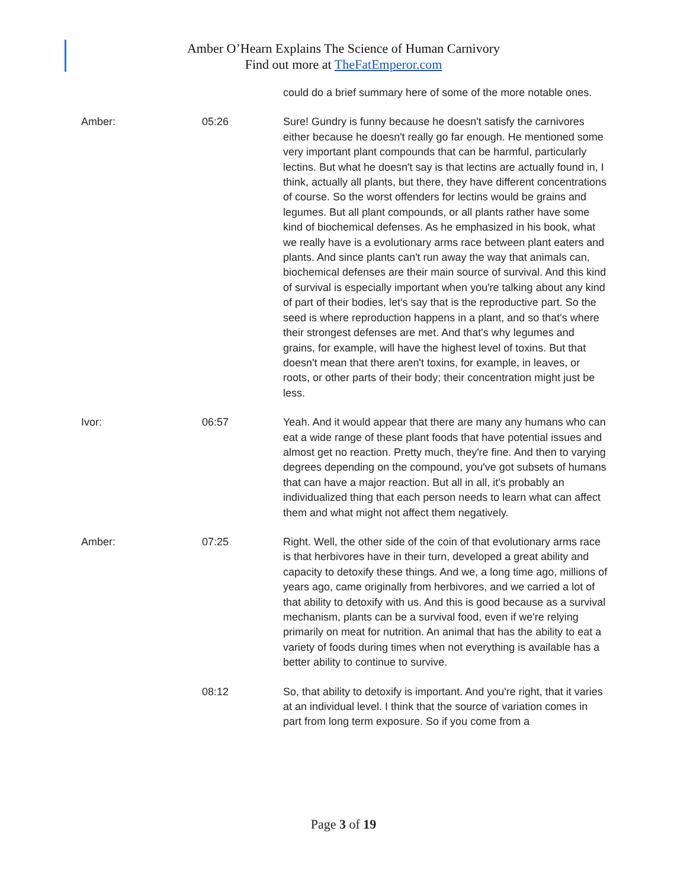Amber O’Hearn Explains The Science of Human Carnivory
Find out more at TheFatEmperor.com
could do a brief summary here of some of the more notable ones.
Amber: 05:26 Sure! Gundry is funny because he doesn't satisfy the carnivores either because he doesn't really go far enough. He mentioned some very important plant compounds that can be harmful, particularly lectins. But what he doesn't say is that lectins are actually found in, I think, actually all plants, but there, they have different concentrations of course. So the worst offenders for lectins would be grains and legumes. But all plant compounds, or all plants rather have some kind of biochemical defenses. As he emphasized in his book, what we really have is a evolutionary arms race between plant eaters and plants. And since plants can't run away the way that animals can, biochemical defenses are their main source of survival. And this kind of survival is especially important when you're talking about any kind of part of their bodies, let's say that is the reproductive part. So the seed is where reproduction happens in a plant, and so that's where their strongest defenses are met. And that's why legumes and grains, for example, will have the highest level of toxins. But that doesn't mean that there aren't toxins, for example, in leaves, or roots, or other parts of their body; their concentration might just be less.
Ivor: 06:57 Yeah. And it would appear that there are many any humans who can eat a wide range of these plant foods that have potential issues and almost get no reaction. Pretty much, they're fine. And then to varying degrees depending on the compound, you've got subsets of humans that can have a major reaction. But all in all, it's probably an individualized thing that each person needs to learn what can affect them and what might not affect them negatively.
Amber: 07:25 Right. Well, the other side of the coin of that evolutionary arms race is that herbivores have in their turn, developed a great ability and capacity to detoxify these things. And we, a long time ago, millions of years ago, came originally from herbivores, and we carried a lot of that ability to detoxify with us. And this is good because as a survival mechanism, plants can be a survival food, even if we're relying primarily on meat for nutrition. An animal that has the ability to eat a variety of foods during times when not everything is available has a better ability to continue to survive.
08:12 So, that ability to detoxify is important. And you're right, that it varies at an individual level. I think that the source of variation comes in part from long term exposure. So if you come from a
Page 3 of 19